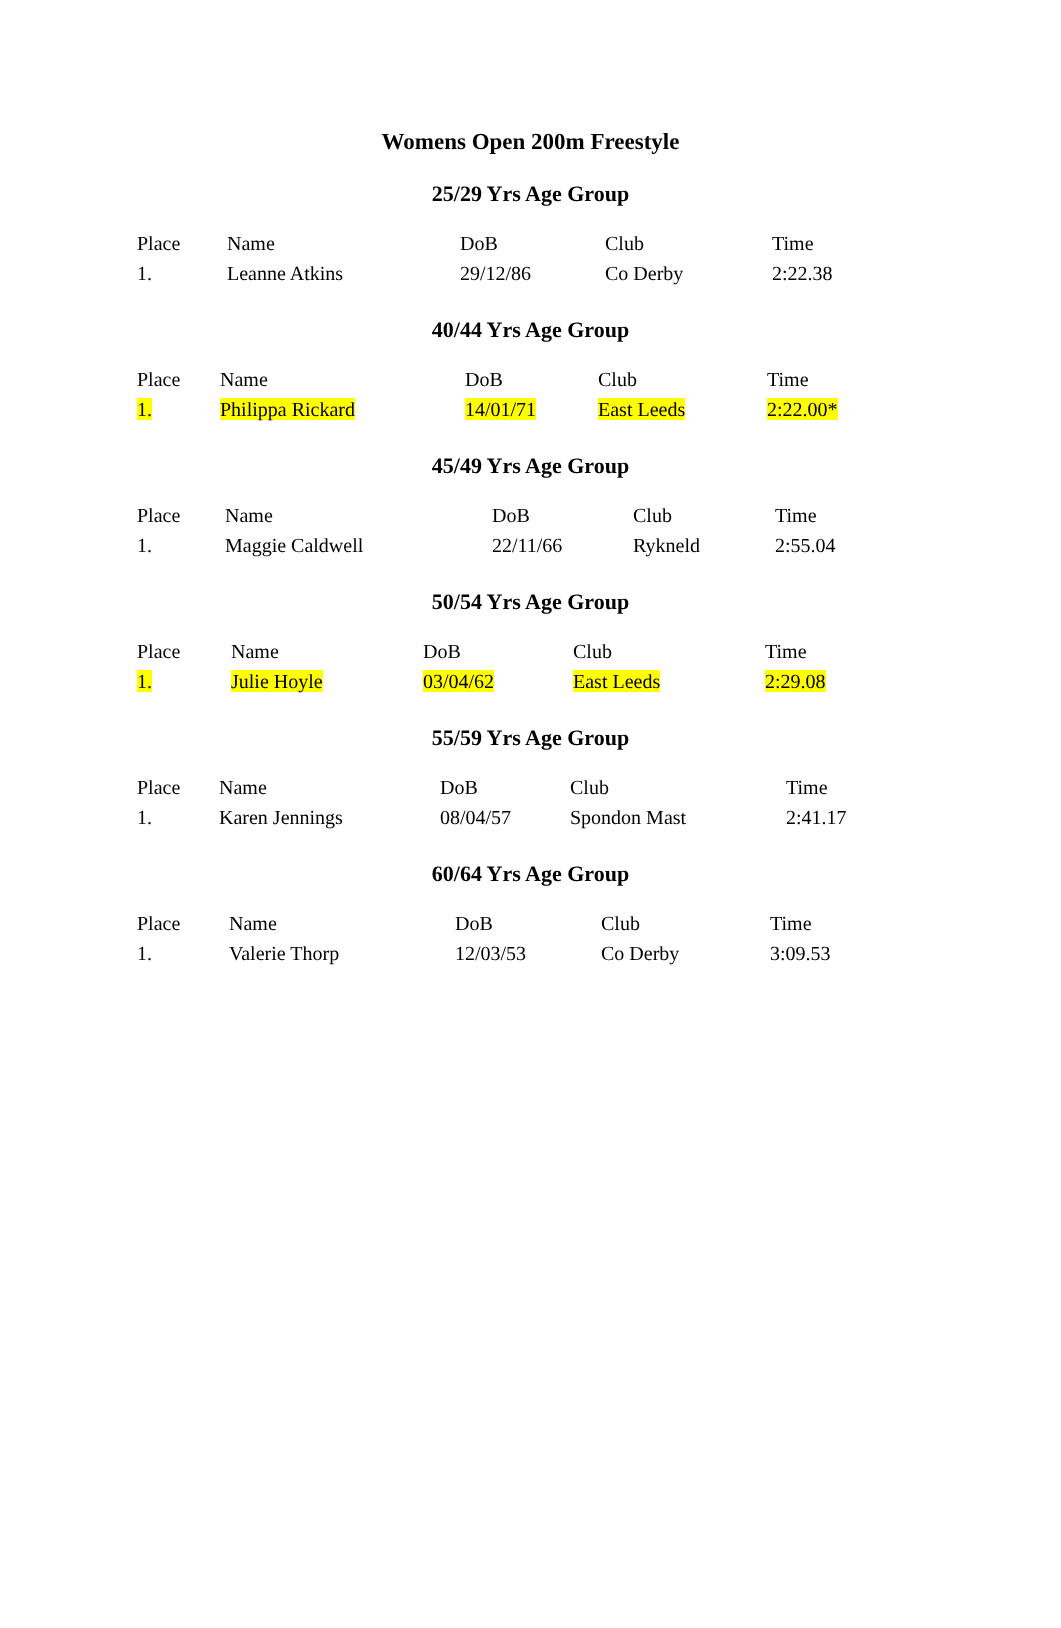Womens Open 200m Freestyle
25/29 Yrs Age Group
| Place | Name | DoB | Club | Time |
| --- | --- | --- | --- | --- |
| 1. | Leanne Atkins | 29/12/86 | Co Derby | 2:22.38 |
40/44 Yrs Age Group
| Place | Name | DoB | Club | Time |
| --- | --- | --- | --- | --- |
| 1. | Philippa Rickard | 14/01/71 | East Leeds | 2:22.00* |
45/49 Yrs Age Group
| Place | Name | DoB | Club | Time |
| --- | --- | --- | --- | --- |
| 1. | Maggie Caldwell | 22/11/66 | Rykneld | 2:55.04 |
50/54 Yrs Age Group
| Place | Name | DoB | Club | Time |
| --- | --- | --- | --- | --- |
| 1. | Julie Hoyle | 03/04/62 | East Leeds | 2:29.08 |
55/59 Yrs Age Group
| Place | Name | DoB | Club | Time |
| --- | --- | --- | --- | --- |
| 1. | Karen Jennings | 08/04/57 | Spondon Mast | 2:41.17 |
60/64 Yrs Age Group
| Place | Name | DoB | Club | Time |
| --- | --- | --- | --- | --- |
| 1. | Valerie Thorp | 12/03/53 | Co Derby | 3:09.53 |